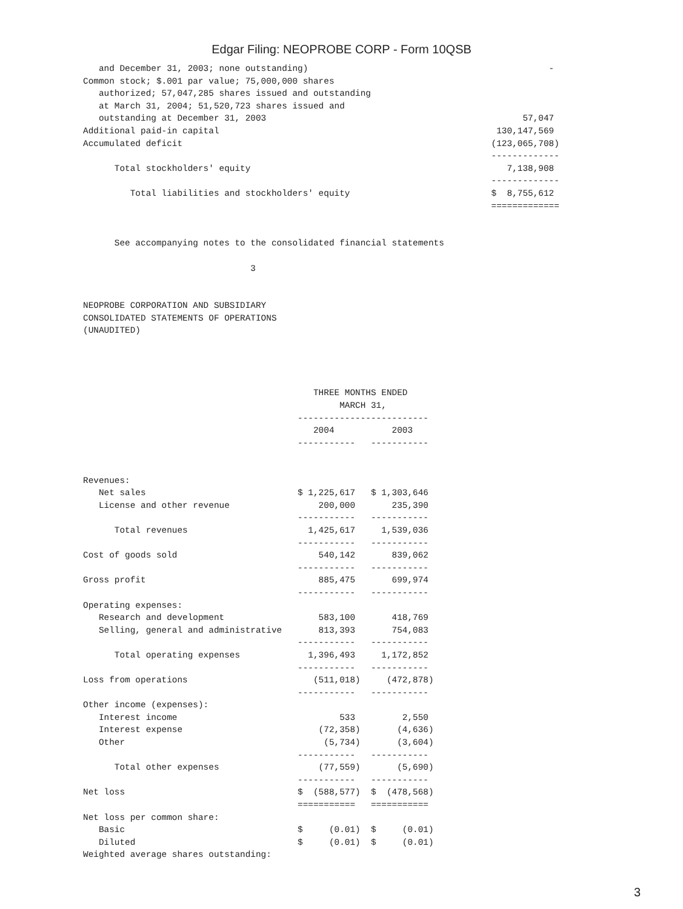Edgar Filing: NEOPROBE CORP - Form 10QSB
   and December 31, 2003; none outstanding)                                              -
Common stock; $.001 par value; 75,000,000 shares
   authorized; 57,047,285 shares issued and outstanding
   at March 31, 2004; 51,520,723 shares issued and
   outstanding at December 31, 2003                                                 57,047
Additional paid-in capital                                                     130,147,569
Accumulated deficit                                                           (123,065,708)
                                                                              -------------
      Total stockholders' equity                                                 7,138,908
                                                                              -------------
         Total liabilities and stockholders' equity                           $  8,755,612
                                                                              =============


      See accompanying notes to the consolidated financial statements

                                3


NEOPROBE CORPORATION AND SUBSIDIARY
CONSOLIDATED STATEMENTS OF OPERATIONS
(UNAUDITED)




                                            THREE MONTHS ENDED
                                                 MARCH 31,
                                         -------------------------
                                            2004           2003
                                         -----------   -----------


Revenues:
   Net sales                             $ 1,225,617   $ 1,303,646
   License and other revenue                 200,000       235,390
                                         -----------   -----------
      Total revenues                       1,425,617     1,539,036
                                         -----------   -----------
Cost of goods sold                           540,142       839,062
                                         -----------   -----------
Gross profit                                 885,475       699,974
                                         -----------   -----------
Operating expenses:
   Research and development                  583,100       418,769
   Selling, general and administrative       813,393       754,083
                                         -----------   -----------
      Total operating expenses             1,396,493     1,172,852
                                         -----------   -----------
Loss from operations                        (511,018)     (472,878)
                                         -----------   -----------
Other income (expenses):
   Interest income                               533         2,550
   Interest expense                          (72,358)       (4,636)
   Other                                      (5,734)       (3,604)
                                         -----------   -----------
      Total other expenses                   (77,559)       (5,690)
                                         -----------   -----------
Net loss                                 $  (588,577)  $  (478,568)
                                         ===========   ===========
Net loss per common share:
   Basic                                 $     (0.01)  $     (0.01)
   Diluted                               $     (0.01)  $     (0.01)
Weighted average shares outstanding:
3